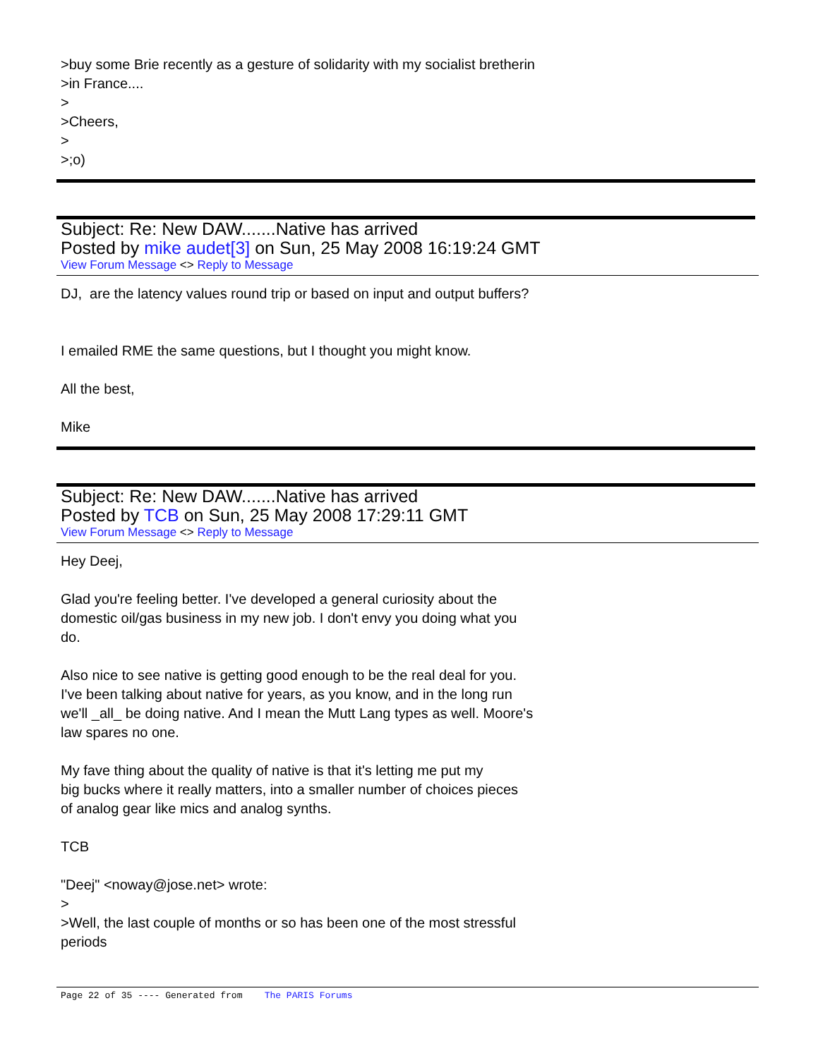>buy some Brie recently as a gesture of solidarity with my socialist bretherin
>in France....
>
>Cheers,
>
>;o)
Subject: Re: New DAW.......Native has arrived
Posted by mike audet[3] on Sun, 25 May 2008 16:19:24 GMT
View Forum Message <> Reply to Message
DJ, are the latency values round trip or based on input and output buffers?
I emailed RME the same questions, but I thought you might know.
All the best,
Mike
Subject: Re: New DAW.......Native has arrived
Posted by TCB on Sun, 25 May 2008 17:29:11 GMT
View Forum Message <> Reply to Message
Hey Deej,
Glad you're feeling better. I've developed a general curiosity about the
domestic oil/gas business in my new job. I don't envy you doing what you
do.
Also nice to see native is getting good enough to be the real deal for you.
I've been talking about native for years, as you know, and in the long run
we'll _all_ be doing native. And I mean the Mutt Lang types as well. Moore's
law spares no one.
My fave thing about the quality of native is that it's letting me put my
big bucks where it really matters, into a smaller number of choices pieces
of analog gear like mics and analog synths.
TCB
"Deej" <noway@jose.net> wrote:
>
>Well, the last couple of months or so has been one of the most stressful
periods
Page 22 of 35 ---- Generated from The PARIS Forums